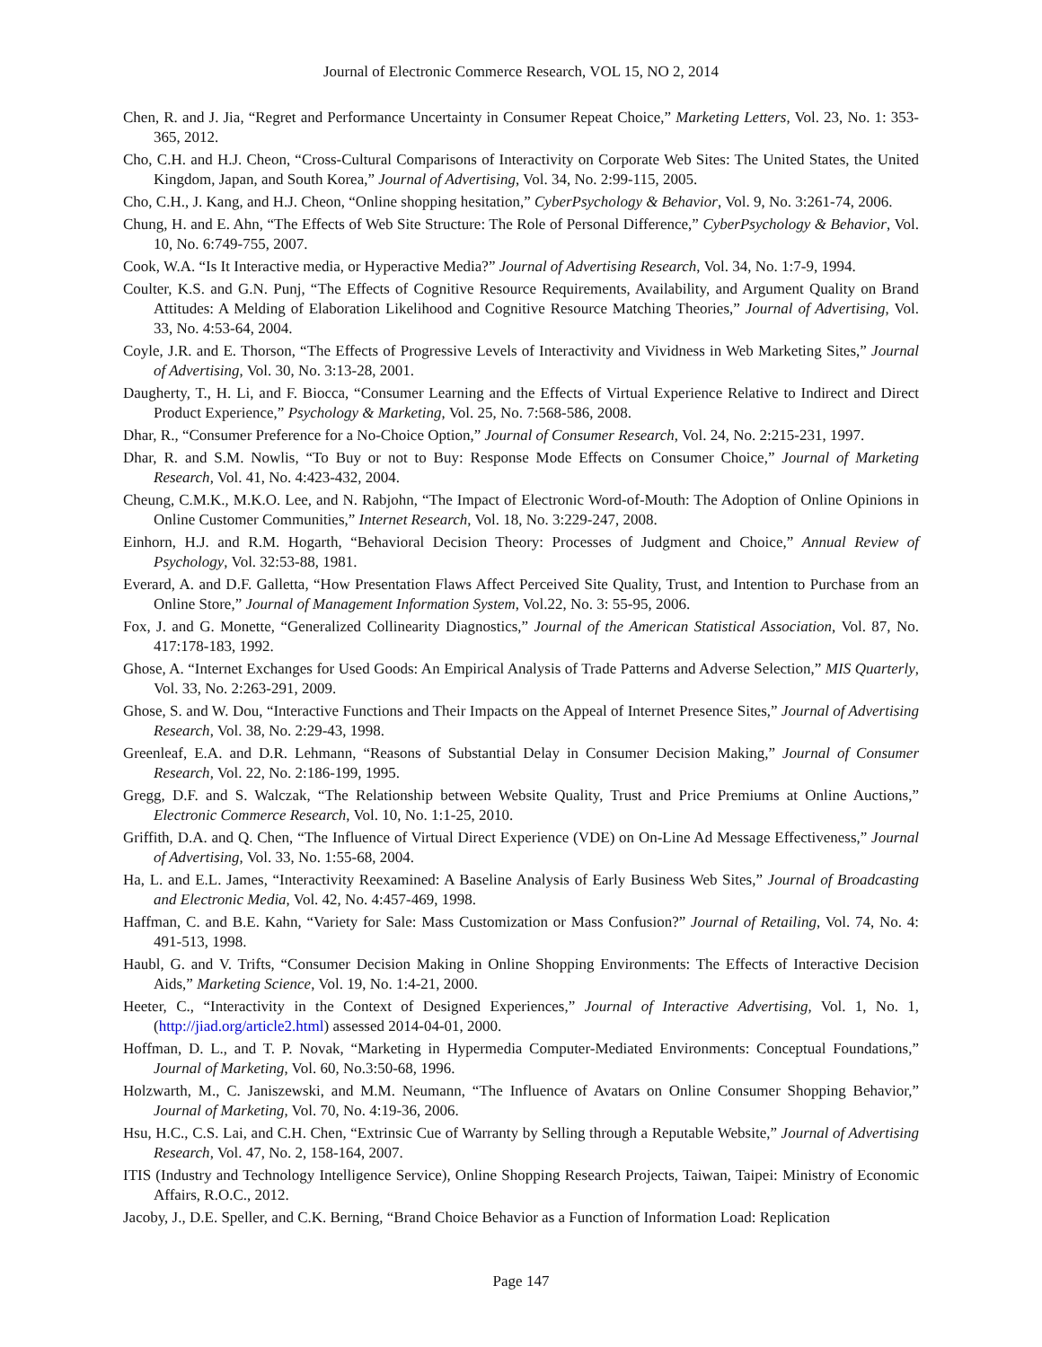Journal of Electronic Commerce Research, VOL 15, NO 2, 2014
Chen, R. and J. Jia, “Regret and Performance Uncertainty in Consumer Repeat Choice,” Marketing Letters, Vol. 23, No. 1: 353-365, 2012.
Cho, C.H. and H.J. Cheon, “Cross-Cultural Comparisons of Interactivity on Corporate Web Sites: The United States, the United Kingdom, Japan, and South Korea,” Journal of Advertising, Vol. 34, No. 2:99-115, 2005.
Cho, C.H., J. Kang, and H.J. Cheon, “Online shopping hesitation,” CyberPsychology & Behavior, Vol. 9, No. 3:261-74, 2006.
Chung, H. and E. Ahn, “The Effects of Web Site Structure: The Role of Personal Difference,” CyberPsychology & Behavior, Vol. 10, No. 6:749-755, 2007.
Cook, W.A. “Is It Interactive media, or Hyperactive Media?” Journal of Advertising Research, Vol. 34, No. 1:7-9, 1994.
Coulter, K.S. and G.N. Punj, “The Effects of Cognitive Resource Requirements, Availability, and Argument Quality on Brand Attitudes: A Melding of Elaboration Likelihood and Cognitive Resource Matching Theories,” Journal of Advertising, Vol. 33, No. 4:53-64, 2004.
Coyle, J.R. and E. Thorson, “The Effects of Progressive Levels of Interactivity and Vividness in Web Marketing Sites,” Journal of Advertising, Vol. 30, No. 3:13-28, 2001.
Daugherty, T., H. Li, and F. Biocca, “Consumer Learning and the Effects of Virtual Experience Relative to Indirect and Direct Product Experience,” Psychology & Marketing, Vol. 25, No. 7:568-586, 2008.
Dhar, R., “Consumer Preference for a No-Choice Option,” Journal of Consumer Research, Vol. 24, No. 2:215-231, 1997.
Dhar, R. and S.M. Nowlis, “To Buy or not to Buy: Response Mode Effects on Consumer Choice,” Journal of Marketing Research, Vol. 41, No. 4:423-432, 2004.
Cheung, C.M.K., M.K.O. Lee, and N. Rabjohn, “The Impact of Electronic Word-of-Mouth: The Adoption of Online Opinions in Online Customer Communities,” Internet Research, Vol. 18, No. 3:229-247, 2008.
Einhorn, H.J. and R.M. Hogarth, “Behavioral Decision Theory: Processes of Judgment and Choice,” Annual Review of Psychology, Vol. 32:53-88, 1981.
Everard, A. and D.F. Galletta, “How Presentation Flaws Affect Perceived Site Quality, Trust, and Intention to Purchase from an Online Store,” Journal of Management Information System, Vol.22, No. 3: 55-95, 2006.
Fox, J. and G. Monette, “Generalized Collinearity Diagnostics,” Journal of the American Statistical Association, Vol. 87, No. 417:178-183, 1992.
Ghose, A. “Internet Exchanges for Used Goods: An Empirical Analysis of Trade Patterns and Adverse Selection,” MIS Quarterly, Vol. 33, No. 2:263-291, 2009.
Ghose, S. and W. Dou, “Interactive Functions and Their Impacts on the Appeal of Internet Presence Sites,” Journal of Advertising Research, Vol. 38, No. 2:29-43, 1998.
Greenleaf, E.A. and D.R. Lehmann, “Reasons of Substantial Delay in Consumer Decision Making,” Journal of Consumer Research, Vol. 22, No. 2:186-199, 1995.
Gregg, D.F. and S. Walczak, “The Relationship between Website Quality, Trust and Price Premiums at Online Auctions,” Electronic Commerce Research, Vol. 10, No. 1:1-25, 2010.
Griffith, D.A. and Q. Chen, “The Influence of Virtual Direct Experience (VDE) on On-Line Ad Message Effectiveness,” Journal of Advertising, Vol. 33, No. 1:55-68, 2004.
Ha, L. and E.L. James, “Interactivity Reexamined: A Baseline Analysis of Early Business Web Sites,” Journal of Broadcasting and Electronic Media, Vol. 42, No. 4:457-469, 1998.
Haffman, C. and B.E. Kahn, “Variety for Sale: Mass Customization or Mass Confusion?” Journal of Retailing, Vol. 74, No. 4: 491-513, 1998.
Haubl, G. and V. Trifts, “Consumer Decision Making in Online Shopping Environments: The Effects of Interactive Decision Aids,” Marketing Science, Vol. 19, No. 1:4-21, 2000.
Heeter, C., “Interactivity in the Context of Designed Experiences,” Journal of Interactive Advertising, Vol. 1, No. 1, (http://jiad.org/article2.html) assessed 2014-04-01, 2000.
Hoffman, D. L., and T. P. Novak, “Marketing in Hypermedia Computer-Mediated Environments: Conceptual Foundations,” Journal of Marketing, Vol. 60, No.3:50-68, 1996.
Holzwarth, M., C. Janiszewski, and M.M. Neumann, “The Influence of Avatars on Online Consumer Shopping Behavior,” Journal of Marketing, Vol. 70, No. 4:19-36, 2006.
Hsu, H.C., C.S. Lai, and C.H. Chen, “Extrinsic Cue of Warranty by Selling through a Reputable Website,” Journal of Advertising Research, Vol. 47, No. 2, 158-164, 2007.
ITIS (Industry and Technology Intelligence Service), Online Shopping Research Projects, Taiwan, Taipei: Ministry of Economic Affairs, R.O.C., 2012.
Jacoby, J., D.E. Speller, and C.K. Berning, “Brand Choice Behavior as a Function of Information Load: Replication
Page 147